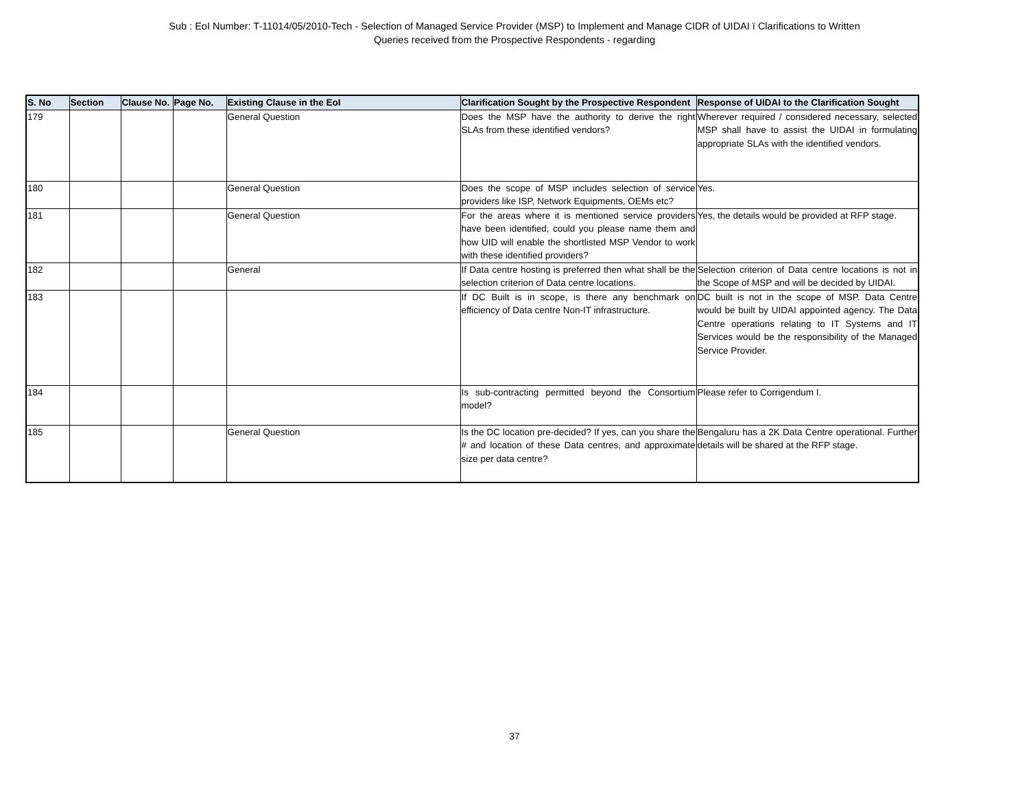Sub : EoI Number: T-11014/05/2010-Tech - Selection of Managed Service Provider (MSP) to Implement and Manage CIDR of UIDAI ï Clarifications to Written
Queries received from the Prospective Respondents - regarding
| S. No | Section | Clause No. | Page No. | Existing Clause in the EoI | Clarification Sought by the Prospective Respondent | Response of UIDAI to the Clarification Sought |
| --- | --- | --- | --- | --- | --- | --- |
| 179 | | | | General Question | Does the MSP have the authority to derive the right SLAs from these identified vendors? | Wherever required / considered necessary, selected MSP shall have to assist the UIDAI in formulating appropriate SLAs with the identified vendors. |
| 180 | | | | General Question | Does the scope of MSP includes selection of service providers like ISP, Network Equipments, OEMs etc? | Yes. |
| 181 | | | | General Question | For the areas where it is mentioned service providers have been identified, could you please name them and how UID will enable the shortlisted MSP Vendor to work with these identified providers? | Yes, the details would be provided at RFP stage. |
| 182 | | | | General | If Data centre hosting is preferred then what shall be the selection criterion of Data centre locations. | Selection criterion of Data centre locations is not in the Scope of MSP and will be decided by UIDAI. |
| 183 | | | | | If DC Built is in scope, is there any benchmark on efficiency of Data centre Non-IT infrastructure. | DC built is not in the scope of MSP. Data Centre would be built by UIDAI appointed agency. The Data Centre operations relating to IT Systems and IT Services would be the responsibility of the Managed Service Provider. |
| 184 | | | | | Is sub-contracting permitted beyond the Consortium model? | Please refer to Corrigendum I. |
| 185 | | | | General Question | Is the DC location pre-decided? If yes, can you share the # and location of these Data centres, and approximate size per data centre? | Bengaluru has a 2K Data Centre operational. Further details will be shared at the RFP stage. |
37